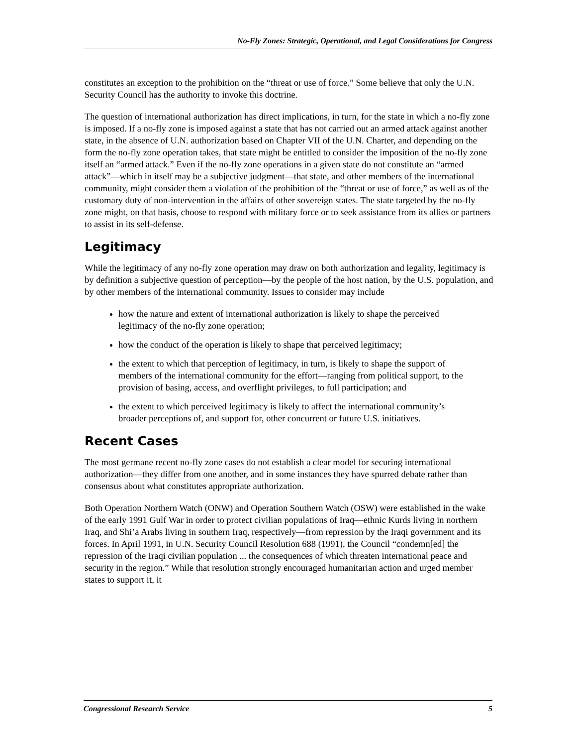No-Fly Zones: Strategic, Operational, and Legal Considerations for Congress
constitutes an exception to the prohibition on the “threat or use of force.” Some believe that only the U.N. Security Council has the authority to invoke this doctrine.
The question of international authorization has direct implications, in turn, for the state in which a no-fly zone is imposed. If a no-fly zone is imposed against a state that has not carried out an armed attack against another state, in the absence of U.N. authorization based on Chapter VII of the U.N. Charter, and depending on the form the no-fly zone operation takes, that state might be entitled to consider the imposition of the no-fly zone itself an “armed attack.” Even if the no-fly zone operations in a given state do not constitute an “armed attack”—which in itself may be a subjective judgment—that state, and other members of the international community, might consider them a violation of the prohibition of the “threat or use of force,” as well as of the customary duty of non-intervention in the affairs of other sovereign states. The state targeted by the no-fly zone might, on that basis, choose to respond with military force or to seek assistance from its allies or partners to assist in its self-defense.
Legitimacy
While the legitimacy of any no-fly zone operation may draw on both authorization and legality, legitimacy is by definition a subjective question of perception—by the people of the host nation, by the U.S. population, and by other members of the international community. Issues to consider may include
how the nature and extent of international authorization is likely to shape the perceived legitimacy of the no-fly zone operation;
how the conduct of the operation is likely to shape that perceived legitimacy;
the extent to which that perception of legitimacy, in turn, is likely to shape the support of members of the international community for the effort—ranging from political support, to the provision of basing, access, and overflight privileges, to full participation; and
the extent to which perceived legitimacy is likely to affect the international community’s broader perceptions of, and support for, other concurrent or future U.S. initiatives.
Recent Cases
The most germane recent no-fly zone cases do not establish a clear model for securing international authorization—they differ from one another, and in some instances they have spurred debate rather than consensus about what constitutes appropriate authorization.
Both Operation Northern Watch (ONW) and Operation Southern Watch (OSW) were established in the wake of the early 1991 Gulf War in order to protect civilian populations of Iraq—ethnic Kurds living in northern Iraq, and Shi’a Arabs living in southern Iraq, respectively—from repression by the Iraqi government and its forces. In April 1991, in U.N. Security Council Resolution 688 (1991), the Council “condemn[ed] the repression of the Iraqi civilian population ... the consequences of which threaten international peace and security in the region.” While that resolution strongly encouraged humanitarian action and urged member states to support it, it
Congressional Research Service 5